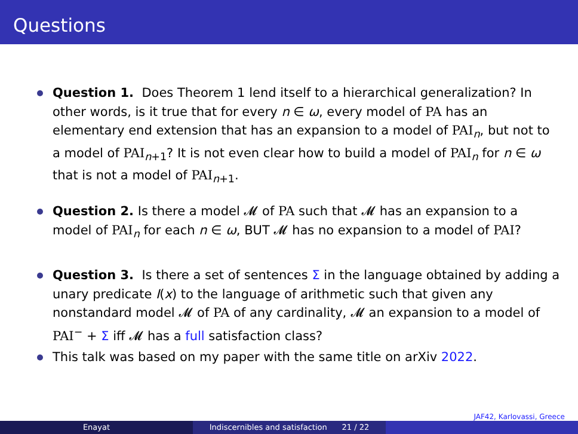Questions
Question 1. Does Theorem 1 lend itself to a hierarchical generalization? In other words, is it true that for every n ∈ ω, every model of PA has an elementary end extension that has an expansion to a model of PAI<sub>n</sub>, but not to a model of PAI<sub>n+1</sub>? It is not even clear how to build a model of PAI<sub>n</sub> for n ∈ ω that is not a model of PAI<sub>n+1</sub>.
Question 2. Is there a model 𝓜 of PA such that 𝓜 has an expansion to a model of PAI<sub>n</sub> for each n ∈ ω, BUT 𝓜 has no expansion to a model of PAI?
Question 3. Is there a set of sentences Σ in the language obtained by adding a unary predicate I(x) to the language of arithmetic such that given any nonstandard model 𝓜 of PA of any cardinality, 𝓜 an expansion to a model of PAI<sup>−</sup> + Σ iff 𝓜 has a full satisfaction class?
This talk was based on my paper with the same title on arXiv 2022.
JAF42, Karlovassi, Greece
Enayat Indiscernibles and satisfaction 21 / 22